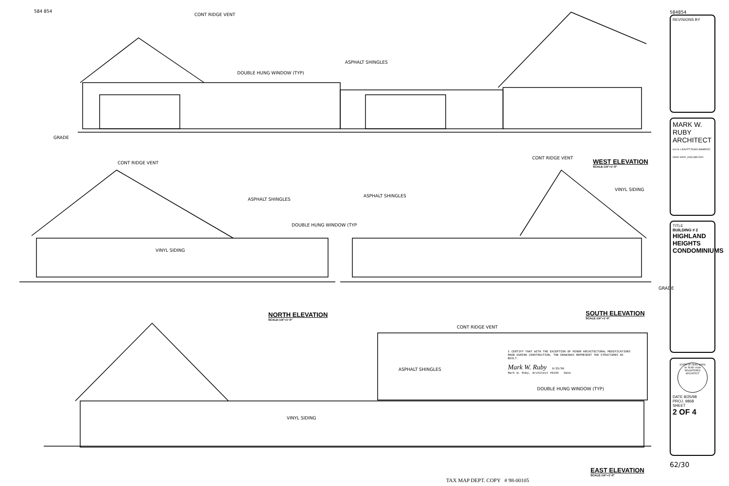584 854
CONT RIDGE VENT
ASPHALT SHINGLES
DOUBLE HUNG WINDOW (TYP)
GRADE
WEST ELEVATION
SCALE:1/4"=1'-0"
CONT RIDGE VENT
ASPHALT SHINGLES
DOUBLE HUNG WINDOW (TYP
VINYL SIDING
CONT RIDGE VENT
ASPHALT SHINGLES
VINYL SIDING
GRADE
NORTH ELEVATION
SCALE:1/4"=1'-0"
SOUTH ELEVATION
SCALE:1/4"=1'-0"
CONT RIDGE VENT
I CERTIFY THAT WITH THE EXCEPTION OF MINOR ARCHITECTURAL MODIFICATIONS MADE DURING CONSTRUCTION, THE DRAWINGS REPRESENT THE STRUCTURES AS BUILT.
Mark W. Ruby 8/25/98
Mark W. Ruby, Architect #9199 Date
ASPHALT SHINGLES
DOUBLE HUNG WINDOW (TYP)
VINYL SIDING
EAST ELEVATION
SCALE:1/4"=1'-0"
TAX MAP DEPT. COPY # 98-00105
584854
REVISIONS BY
MARK W. RUBY
ARCHITECT
614 N. LEAVITT ROAD AMHERST, OHIO 44001 (440) 988-2091
TITLE
BUILDING # 2
HIGHLAND HEIGHTS CONDOMINIUMS
STATE OF OHIO MARK W. RUBY 9199 REGISTERED ARCHITECT
DATE 8/25/98
PROJ. 9868
SHEET
2 OF 4
62/30